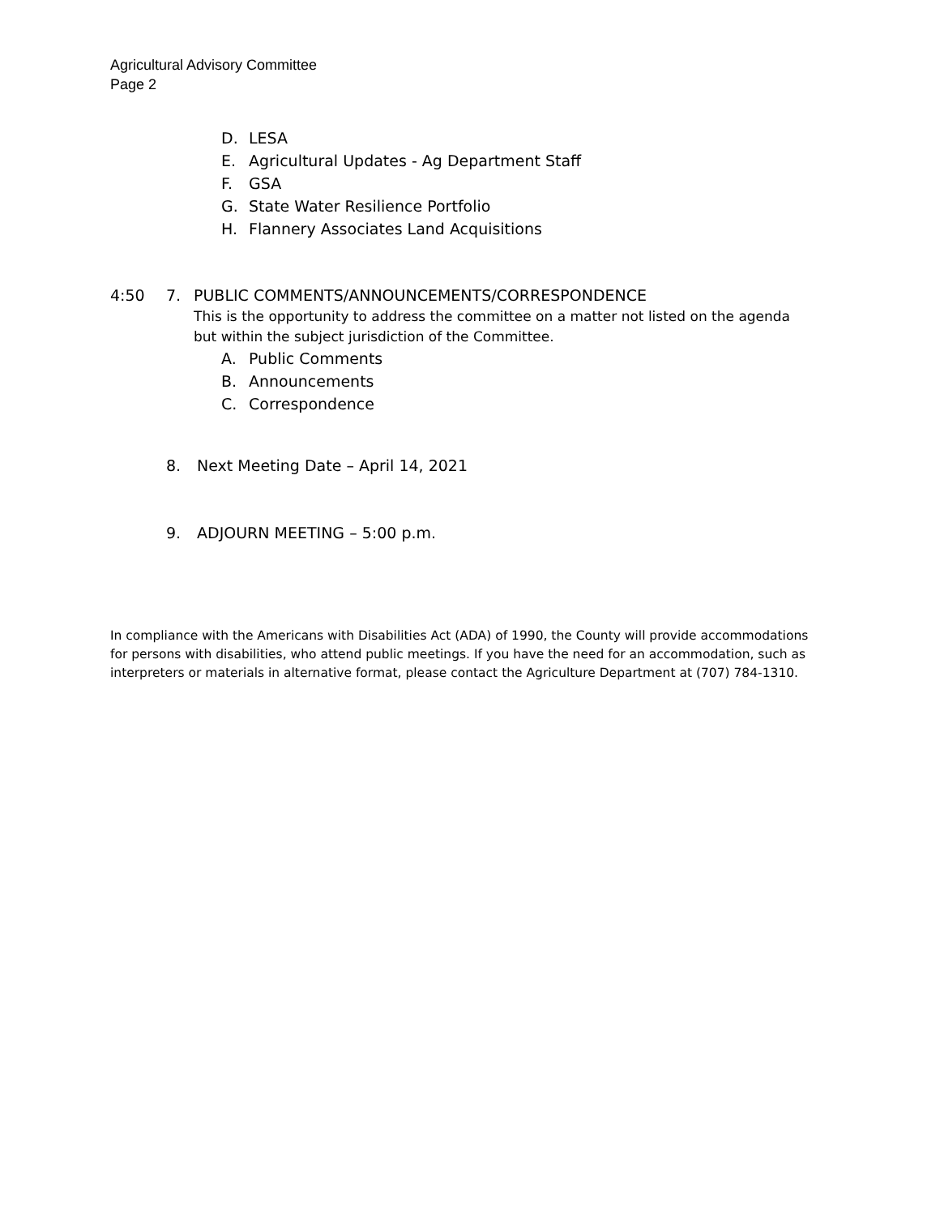Agricultural Advisory Committee
Page 2
D. LESA
E. Agricultural Updates - Ag Department Staff
F. GSA
G. State Water Resilience Portfolio
H. Flannery Associates Land Acquisitions
4:50 7. PUBLIC COMMENTS/ANNOUNCEMENTS/CORRESPONDENCE
This is the opportunity to address the committee on a matter not listed on the agenda
but within the subject jurisdiction of the Committee.
A. Public Comments
B. Announcements
C. Correspondence
8. Next Meeting Date – April 14, 2021
9. ADJOURN MEETING – 5:00 p.m.
In compliance with the Americans with Disabilities Act (ADA) of 1990, the County will provide accommodations for persons with disabilities, who attend public meetings. If you have the need for an accommodation, such as interpreters or materials in alternative format, please contact the Agriculture Department at (707) 784-1310.